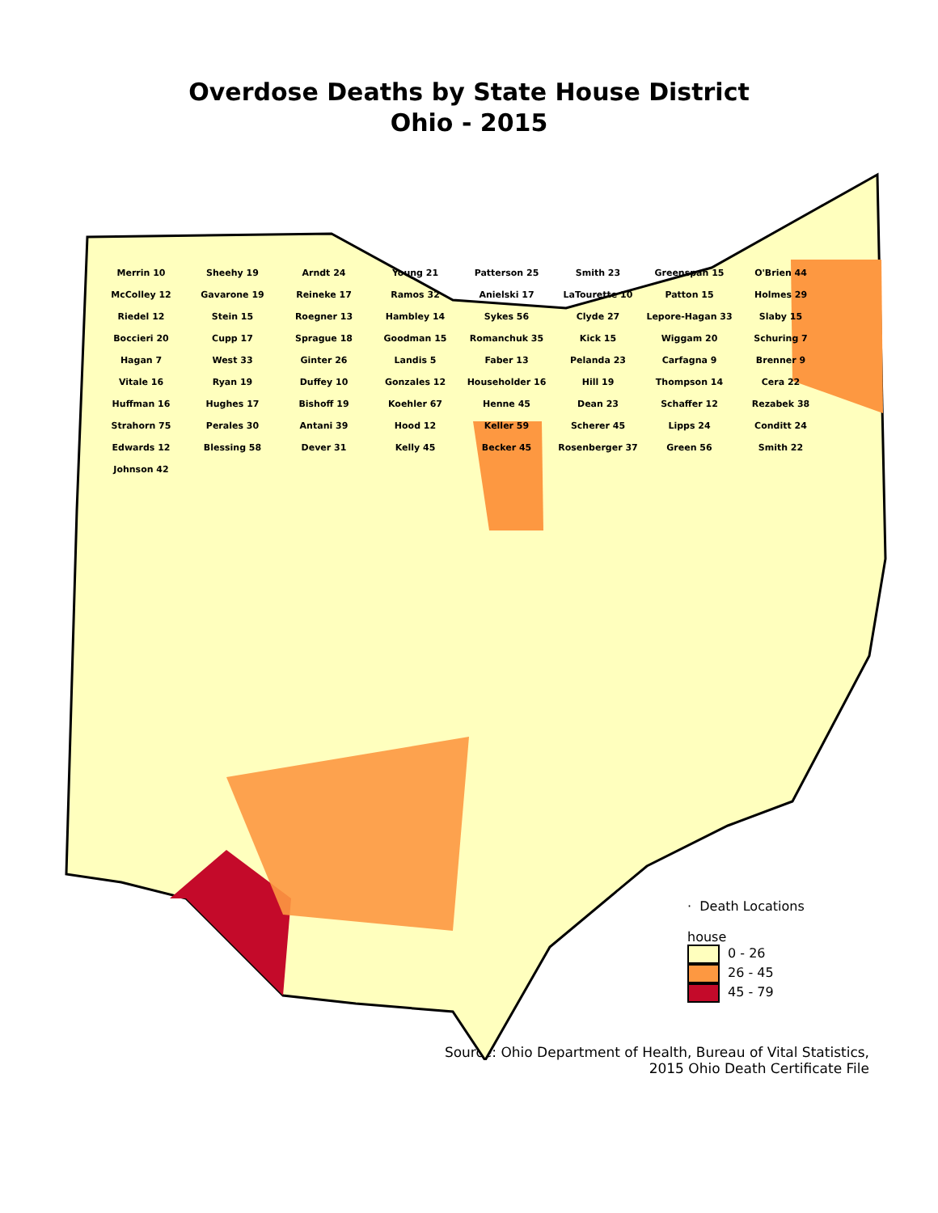Overdose Deaths by State House District
Ohio - 2015
Merrin 10
Sheehy 19
Arndt 24
Young 21
Patterson 25
Smith 23
Greenspan 15
O'Brien 44
McColley 12
Gavarone 19
Reineke 17
Ramos 32
Anielski 17
LaTourette 10
Patton 15
Holmes 29
Riedel 12
Stein 15
Roegner 13
Hambley 14
Sykes 56
Clyde 27
Lepore-Hagan 33
Slaby 15
Boccieri 20
Cupp 17
Sprague 18
Goodman 15
Romanchuk 35
Kick 15
Wiggam 20
Schuring 7
Hagan 7
West 33
Ginter 26
Landis 5
Faber 13
Pelanda 23
Carfagna 9
Brenner 9
Vitale 16
Ryan 19
Duffey 10
Gonzales 12
Householder 16
Hill 19
Thompson 14
Cera 22
Huffman 16
Hughes 17
Bishoff 19
Koehler 67
Henne 45
Dean 23
Schaffer 12
Rezabek 38
Strahorn 75
Perales 30
Antani 39
Hood 12
Keller 59
Scherer 45
Lipps 24
Conditt 24
Edwards 12
Blessing 58
Dever 31
Kelly 45
Becker 45
Rosenberger 37
Green 56
Smith 22
Johnson 42
· Death Locations
house
0 - 26
26 - 45
45 - 79
Source: Ohio Department of Health, Bureau of Vital Statistics,
2015 Ohio Death Certificate File